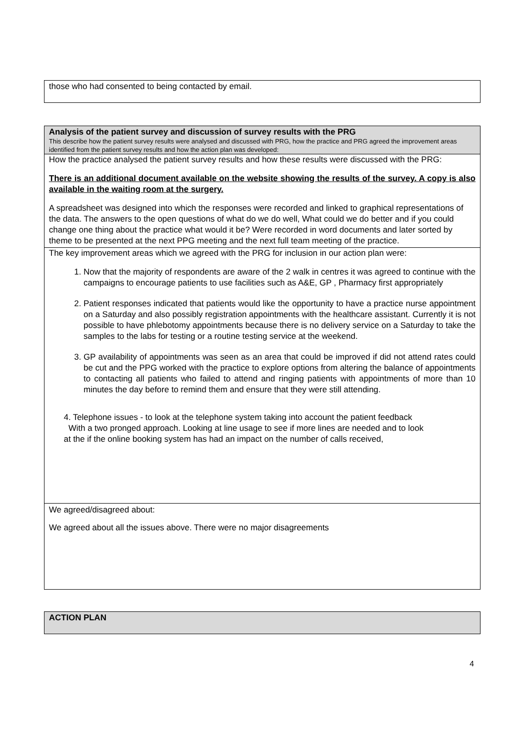those who had consented to being contacted by email.
Analysis of the patient survey and discussion of survey results with the PRG
This describe how the patient survey results were analysed and discussed with PRG, how the practice and PRG agreed the improvement areas identified from the patient survey results and how the action plan was developed:
How the practice analysed the patient survey results and how these results were discussed with the PRG:
There is an additional document available on the website showing the results of the survey. A copy is also available in the waiting room at the surgery.
A spreadsheet was designed into which the responses were recorded and linked to graphical representations of the data. The answers to the open questions of what do we do well, What could we do better and if you could change one thing about the practice what would it be? Were recorded in word documents and later sorted by theme to be presented at the next PPG meeting and the next full team meeting of the practice.
The key improvement areas which we agreed with the PRG for inclusion in our action plan were:
1. Now that the majority of respondents are aware of the 2 walk in centres it was agreed to continue with the campaigns to encourage patients to use facilities such as A&E, GP , Pharmacy first appropriately
2. Patient responses indicated that patients would like the opportunity to have a practice nurse appointment on a Saturday and also possibly registration appointments with the healthcare assistant. Currently it is not possible to have phlebotomy appointments because there is no delivery service on a Saturday to take the samples to the labs for testing or a routine testing service at the weekend.
3. GP availability of appointments was seen as an area that could be improved if did not attend rates could be cut and the PPG worked with the practice to explore options from altering the balance of appointments to contacting all patients who failed to attend and ringing patients with appointments of more than 10 minutes the day before to remind them and ensure that they were still attending.
4. Telephone issues - to look at the telephone system taking into account the patient feedback
With a two pronged approach. Looking at line usage to see if more lines are needed and to look
at the if the online booking system has had an impact on the number of calls received,
We agreed/disagreed about:
We agreed about all the issues above. There were no major disagreements
ACTION PLAN
4